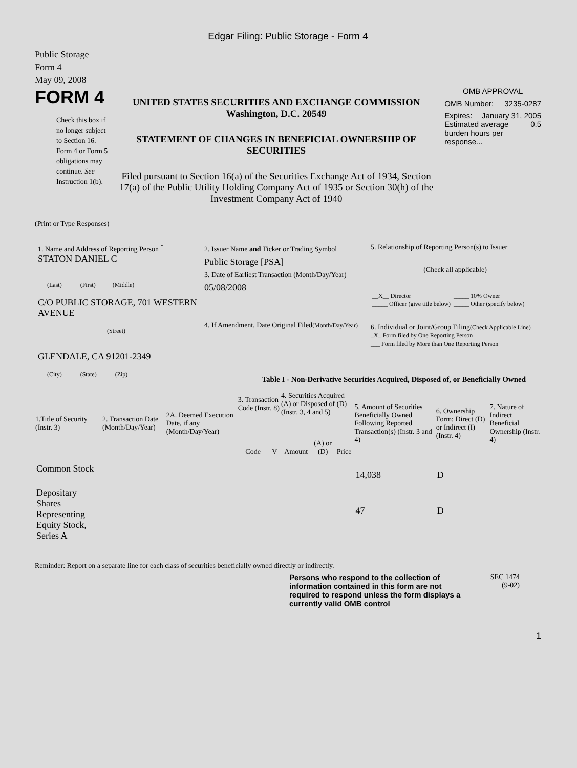Edgar Filing: Public Storage - Form 4
Public Storage
Form 4
May 09, 2008
FORM 4
Check this box if no longer subject to Section 16. Form 4 or Form 5 obligations may continue. See Instruction 1(b).
UNITED STATES SECURITIES AND EXCHANGE COMMISSION
Washington, D.C. 20549
STATEMENT OF CHANGES IN BENEFICIAL OWNERSHIP OF SECURITIES
Filed pursuant to Section 16(a) of the Securities Exchange Act of 1934, Section 17(a) of the Public Utility Holding Company Act of 1935 or Section 30(h) of the Investment Company Act of 1940
OMB APPROVAL
OMB Number: 3235-0287
Expires: January 31, 2005
Estimated average burden hours per response... 0.5
(Print or Type Responses)
1. Name and Address of Reporting Person <sup>*</sup>
STATON DANIEL C
(Last) (First) (Middle)
C/O PUBLIC STORAGE, 701 WESTERN AVENUE
(Street)
GLENDALE, CA 91201-2349
(City) (State) (Zip)
2. Issuer Name and Ticker or Trading Symbol
Public Storage [PSA]
3. Date of Earliest Transaction (Month/Day/Year)
05/08/2008
4. If Amendment, Date Original Filed(Month/Day/Year)
5. Relationship of Reporting Person(s) to Issuer
(Check all applicable)
| __X__ Director | _____ 10% Owner |
| _____ Officer (give title below) | _____ Other (specify below) |
6. Individual or Joint/Group Filing(Check Applicable Line)
_X_ Form filed by One Reporting Person
___ Form filed by More than One Reporting Person
Table I - Non-Derivative Securities Acquired, Disposed of, or Beneficially Owned
| 1.Title of Security (Instr. 3) | 2. Transaction Date (Month/Day/Year) | 2A. Deemed Execution Date, if any (Month/Day/Year) | 3. Transaction Code (Instr. 8) | | 4. Securities Acquired (A) or Disposed of (D) (Instr. 3, 4 and 5) | | | 5. Amount of Securities Beneficially Owned Following Reported Transaction(s) (Instr. 3 and 4) | 6. Ownership Form: Direct (D) or Indirect (I) (Instr. 4) | 7. Nature of Indirect Beneficial Ownership (Instr. 4) |
| --- | --- | --- | --- | --- | --- | --- | --- | --- | --- | --- |
| | | | Code | V | Amount | (A) or (D) | Price | | | |
| Common Stock | | | | | | | | 14,038 | D | |
| Depositary Shares Representing Equity Stock, Series A | | | | | | | | 47 | D | |
Reminder: Report on a separate line for each class of securities beneficially owned directly or indirectly.
Persons who respond to the collection of information contained in this form are not required to respond unless the form displays a currently valid OMB control
SEC 1474
(9-02)
1